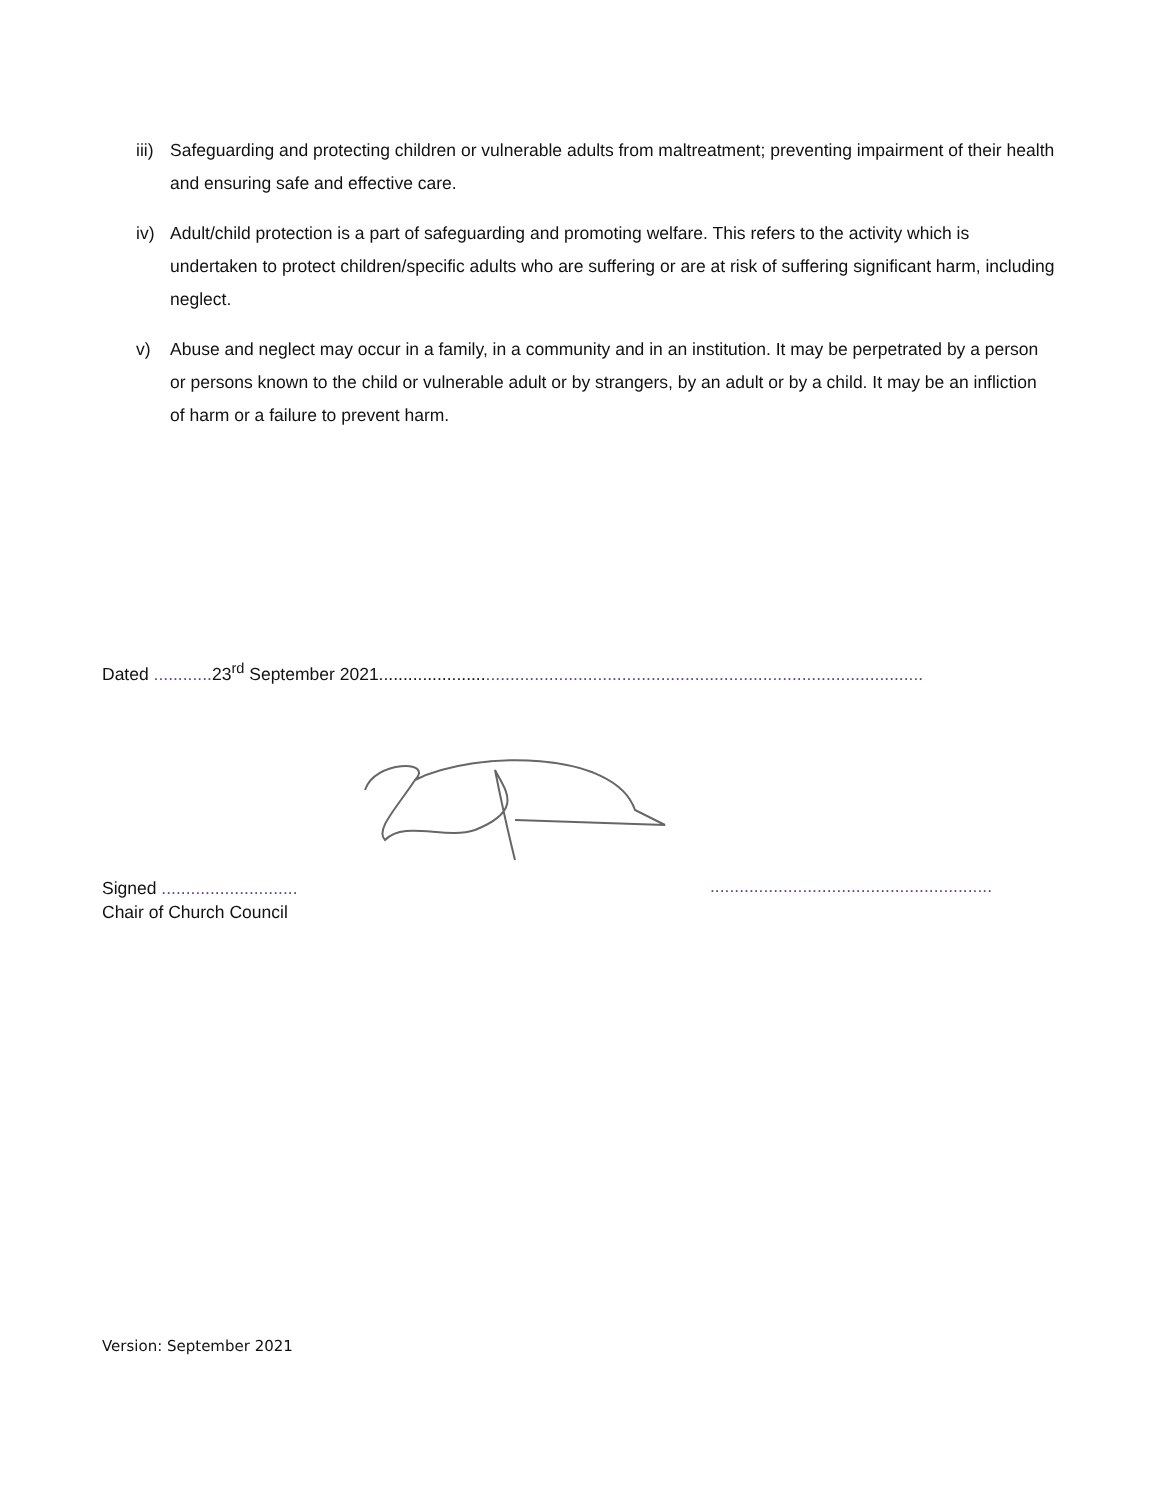iii) Safeguarding and protecting children or vulnerable adults from maltreatment; preventing impairment of their health and ensuring safe and effective care.
iv) Adult/child protection is a part of safeguarding and promoting welfare. This refers to the activity which is undertaken to protect children/specific adults who are suffering or are at risk of suffering significant harm, including neglect.
v) Abuse and neglect may occur in a family, in a community and in an institution. It may be perpetrated by a person or persons known to the child or vulnerable adult or by strangers, by an adult or by a child. It may be an infliction of harm or a failure to prevent harm.
Dated ............ 23<sup>rd</sup> September 2021................................................................................................................
Signed ............................
Chair of Church Council
..........................................................
Version: September 2021